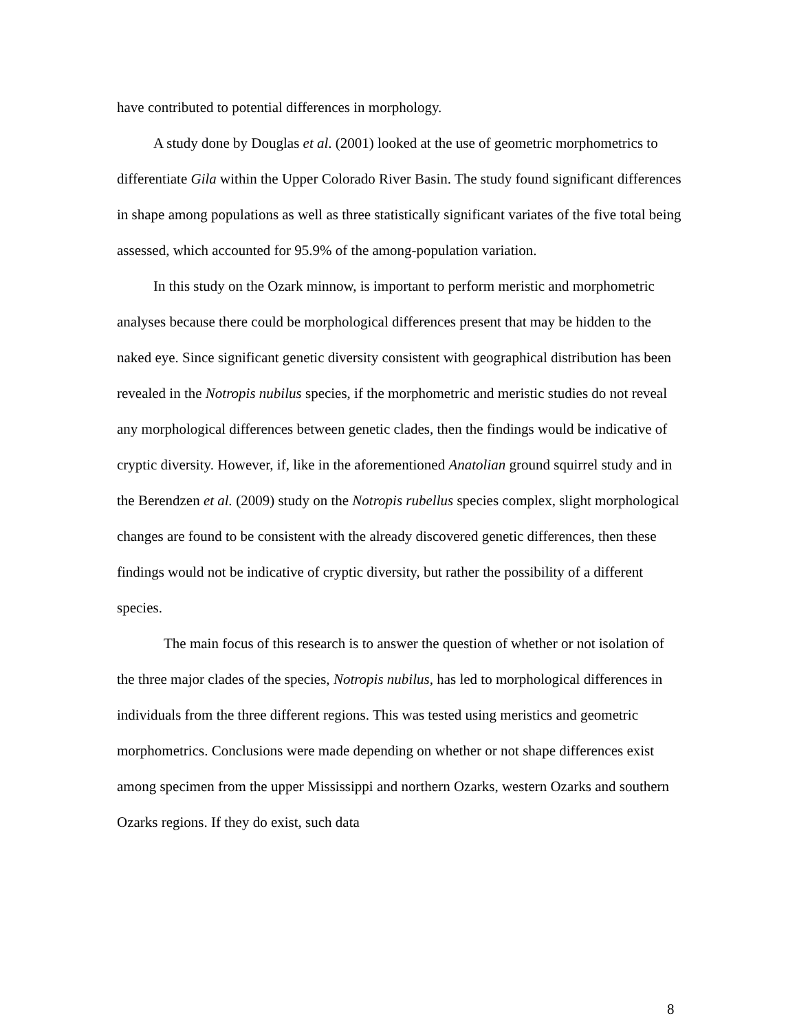have contributed to potential differences in morphology.
A study done by Douglas et al. (2001) looked at the use of geometric morphometrics to differentiate Gila within the Upper Colorado River Basin. The study found significant differences in shape among populations as well as three statistically significant variates of the five total being assessed, which accounted for 95.9% of the among-population variation.
In this study on the Ozark minnow, is important to perform meristic and morphometric analyses because there could be morphological differences present that may be hidden to the naked eye. Since significant genetic diversity consistent with geographical distribution has been revealed in the Notropis nubilus species, if the morphometric and meristic studies do not reveal any morphological differences between genetic clades, then the findings would be indicative of cryptic diversity. However, if, like in the aforementioned Anatolian ground squirrel study and in the Berendzen et al. (2009) study on the Notropis rubellus species complex, slight morphological changes are found to be consistent with the already discovered genetic differences, then these findings would not be indicative of cryptic diversity, but rather the possibility of a different species.
The main focus of this research is to answer the question of whether or not isolation of the three major clades of the species, Notropis nubilus, has led to morphological differences in individuals from the three different regions. This was tested using meristics and geometric morphometrics. Conclusions were made depending on whether or not shape differences exist among specimen from the upper Mississippi and northern Ozarks, western Ozarks and southern Ozarks regions. If they do exist, such data
8